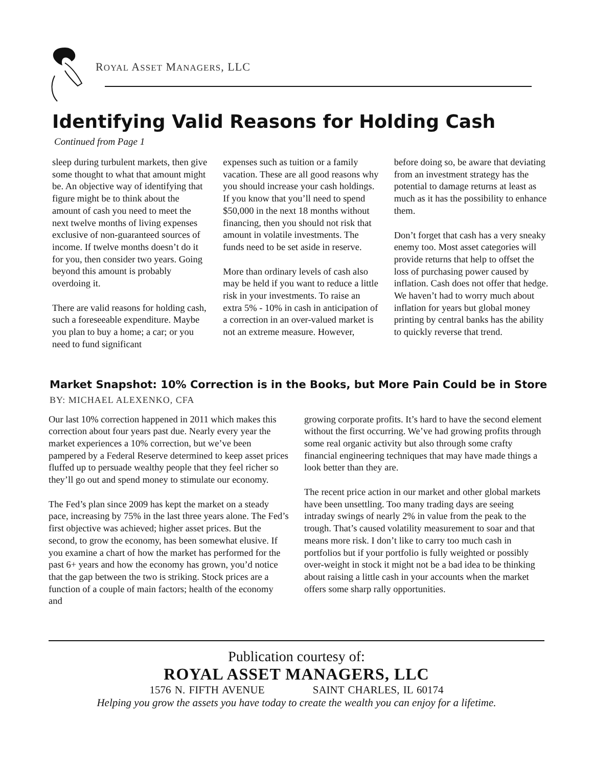ROYAL ASSET MANAGERS, LLC
Identifying Valid Reasons for Holding Cash
Continued from Page 1
sleep during turbulent markets, then give some thought to what that amount might be. An objective way of identifying that figure might be to think about the amount of cash you need to meet the next twelve months of living expenses exclusive of non-guaranteed sources of income. If twelve months doesn’t do it for you, then consider two years. Going beyond this amount is probably overdoing it.
There are valid reasons for holding cash, such a foreseeable expenditure. Maybe you plan to buy a home; a car; or you need to fund significant
expenses such as tuition or a family vacation. These are all good reasons why you should increase your cash holdings. If you know that you’ll need to spend $50,000 in the next 18 months without financing, then you should not risk that amount in volatile investments. The funds need to be set aside in reserve.
More than ordinary levels of cash also may be held if you want to reduce a little risk in your investments. To raise an extra 5% - 10% in cash in anticipation of a correction in an over-valued market is not an extreme measure. However,
before doing so, be aware that deviating from an investment strategy has the potential to damage returns at least as much as it has the possibility to enhance them.
Don’t forget that cash has a very sneaky enemy too. Most asset categories will provide returns that help to offset the loss of purchasing power caused by inflation. Cash does not offer that hedge. We haven’t had to worry much about inflation for years but global money printing by central banks has the ability to quickly reverse that trend.
Market Snapshot: 10% Correction is in the Books, but More Pain Could be in Store
BY: MICHAEL ALEXENKO, CFA
Our last 10% correction happened in 2011 which makes this correction about four years past due. Nearly every year the market experiences a 10% correction, but we’ve been pampered by a Federal Reserve determined to keep asset prices fluffed up to persuade wealthy people that they feel richer so they’ll go out and spend money to stimulate our economy.
The Fed’s plan since 2009 has kept the market on a steady pace, increasing by 75% in the last three years alone. The Fed’s first objective was achieved; higher asset prices. But the second, to grow the economy, has been somewhat elusive. If you examine a chart of how the market has performed for the past 6+ years and how the economy has grown, you’d notice that the gap between the two is striking. Stock prices are a function of a couple of main factors; health of the economy and
growing corporate profits. It’s hard to have the second element without the first occurring. We’ve had growing profits through some real organic activity but also through some crafty financial engineering techniques that may have made things a look better than they are.
The recent price action in our market and other global markets have been unsettling. Too many trading days are seeing intraday swings of nearly 2% in value from the peak to the trough. That’s caused volatility measurement to soar and that means more risk. I don’t like to carry too much cash in portfolios but if your portfolio is fully weighted or possibly over-weight in stock it might not be a bad idea to be thinking about raising a little cash in your accounts when the market offers some sharp rally opportunities.
Publication courtesy of:
ROYAL ASSET MANAGERS, LLC
1576 N. FIFTH AVENUE SAINT CHARLES, IL 60174
Helping you grow the assets you have today to create the wealth you can enjoy for a lifetime.